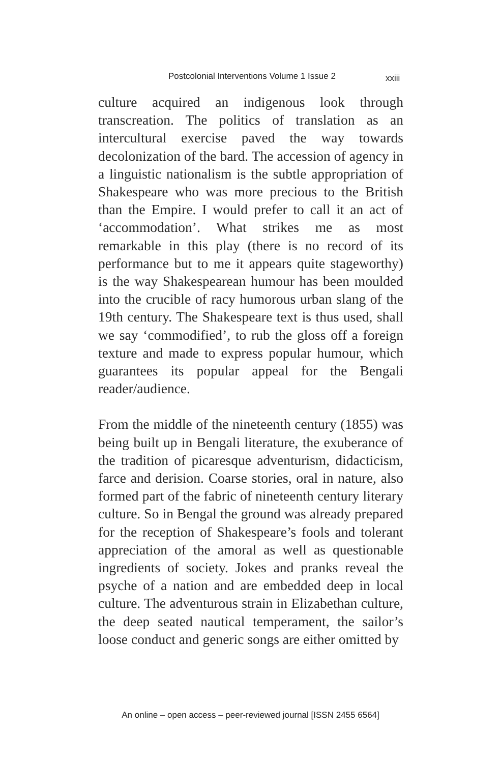Postcolonial Interventions Volume 1 Issue 2 xxiii
culture acquired an indigenous look through transcreation. The politics of translation as an intercultural exercise paved the way towards decolonization of the bard. The accession of agency in a linguistic nationalism is the subtle appropriation of Shakespeare who was more precious to the British than the Empire. I would prefer to call it an act of ‘accommodation’. What strikes me as most remarkable in this play (there is no record of its performance but to me it appears quite stageworthy) is the way Shakespearean humour has been moulded into the crucible of racy humorous urban slang of the 19th century. The Shakespeare text is thus used, shall we say ‘commodified’, to rub the gloss off a foreign texture and made to express popular humour, which guarantees its popular appeal for the Bengali reader/audience.
From the middle of the nineteenth century (1855) was being built up in Bengali literature, the exuberance of the tradition of picaresque adventurism, didacticism, farce and derision. Coarse stories, oral in nature, also formed part of the fabric of nineteenth century literary culture. So in Bengal the ground was already prepared for the reception of Shakespeare’s fools and tolerant appreciation of the amoral as well as questionable ingredients of society. Jokes and pranks reveal the psyche of a nation and are embedded deep in local culture. The adventurous strain in Elizabethan culture, the deep seated nautical temperament, the sailor’s loose conduct and generic songs are either omitted by
An online – open access – peer-reviewed journal [ISSN 2455 6564]